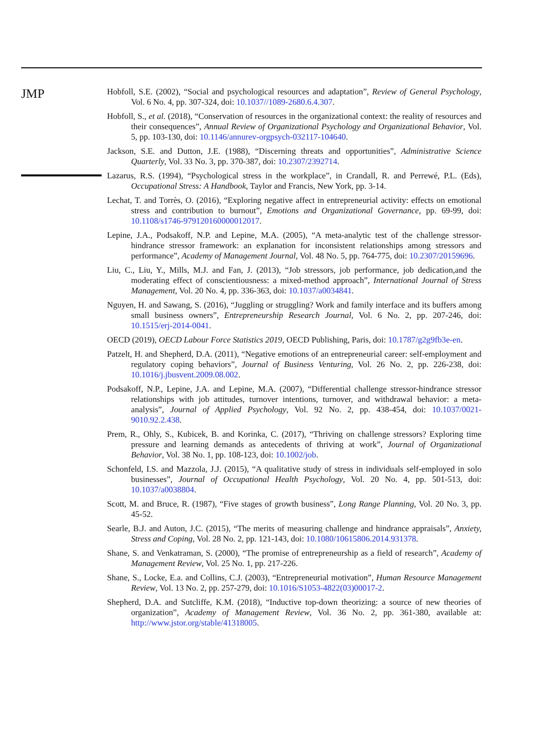JMP
Hobfoll, S.E. (2002), “Social and psychological resources and adaptation”, Review of General Psychology, Vol. 6 No. 4, pp. 307-324, doi: 10.1037//1089-2680.6.4.307.
Hobfoll, S., et al. (2018), “Conservation of resources in the organizational context: the reality of resources and their consequences”, Annual Review of Organizational Psychology and Organizational Behavior, Vol. 5, pp. 103-130, doi: 10.1146/annurev-orgpsych-032117-104640.
Jackson, S.E. and Dutton, J.E. (1988), “Discerning threats and opportunities”, Administrative Science Quarterly, Vol. 33 No. 3, pp. 370-387, doi: 10.2307/2392714.
Lazarus, R.S. (1994), “Psychological stress in the workplace”, in Crandall, R. and Perrewé, P.L. (Eds), Occupational Stress: A Handbook, Taylor and Francis, New York, pp. 3-14.
Lechat, T. and Torrès, O. (2016), “Exploring negative affect in entrepreneurial activity: effects on emotional stress and contribution to burnout”, Emotions and Organizational Governance, pp. 69-99, doi: 10.1108/s1746-979120160000012017.
Lepine, J.A., Podsakoff, N.P. and Lepine, M.A. (2005), “A meta-analytic test of the challenge stressor-hindrance stressor framework: an explanation for inconsistent relationships among stressors and performance”, Academy of Management Journal, Vol. 48 No. 5, pp. 764-775, doi: 10.2307/20159696.
Liu, C., Liu, Y., Mills, M.J. and Fan, J. (2013), “Job stressors, job performance, job dedication,and the moderating effect of conscientiousness: a mixed-method approach”, International Journal of Stress Management, Vol. 20 No. 4, pp. 336-363, doi: 10.1037/a0034841.
Nguyen, H. and Sawang, S. (2016), “Juggling or struggling? Work and family interface and its buffers among small business owners”, Entrepreneurship Research Journal, Vol. 6 No. 2, pp. 207-246, doi: 10.1515/erj-2014-0041.
OECD (2019), OECD Labour Force Statistics 2019, OECD Publishing, Paris, doi: 10.1787/g2g9fb3e-en.
Patzelt, H. and Shepherd, D.A. (2011), “Negative emotions of an entrepreneurial career: self-employment and regulatory coping behaviors”, Journal of Business Venturing, Vol. 26 No. 2, pp. 226-238, doi: 10.1016/j.jbusvent.2009.08.002.
Podsakoff, N.P., Lepine, J.A. and Lepine, M.A. (2007), “Differential challenge stressor-hindrance stressor relationships with job attitudes, turnover intentions, turnover, and withdrawal behavior: a meta-analysis”, Journal of Applied Psychology, Vol. 92 No. 2, pp. 438-454, doi: 10.1037/0021-9010.92.2.438.
Prem, R., Ohly, S., Kubicek, B. and Korinka, C. (2017), “Thriving on challenge stressors? Exploring time pressure and learning demands as antecedents of thriving at work”, Journal of Organizational Behavior, Vol. 38 No. 1, pp. 108-123, doi: 10.1002/job.
Schonfeld, I.S. and Mazzola, J.J. (2015), “A qualitative study of stress in individuals self-employed in solo businesses”, Journal of Occupational Health Psychology, Vol. 20 No. 4, pp. 501-513, doi: 10.1037/a0038804.
Scott, M. and Bruce, R. (1987), “Five stages of growth business”, Long Range Planning, Vol. 20 No. 3, pp. 45-52.
Searle, B.J. and Auton, J.C. (2015), “The merits of measuring challenge and hindrance appraisals”, Anxiety, Stress and Coping, Vol. 28 No. 2, pp. 121-143, doi: 10.1080/10615806.2014.931378.
Shane, S. and Venkatraman, S. (2000), “The promise of entrepreneurship as a field of research”, Academy of Management Review, Vol. 25 No. 1, pp. 217-226.
Shane, S., Locke, E.a. and Collins, C.J. (2003), “Entrepreneurial motivation”, Human Resource Management Review, Vol. 13 No. 2, pp. 257-279, doi: 10.1016/S1053-4822(03)00017-2.
Shepherd, D.A. and Sutcliffe, K.M. (2018), “Inductive top-down theorizing: a source of new theories of organization”, Academy of Management Review, Vol. 36 No. 2, pp. 361-380, available at: http://www.jstor.org/stable/41318005.